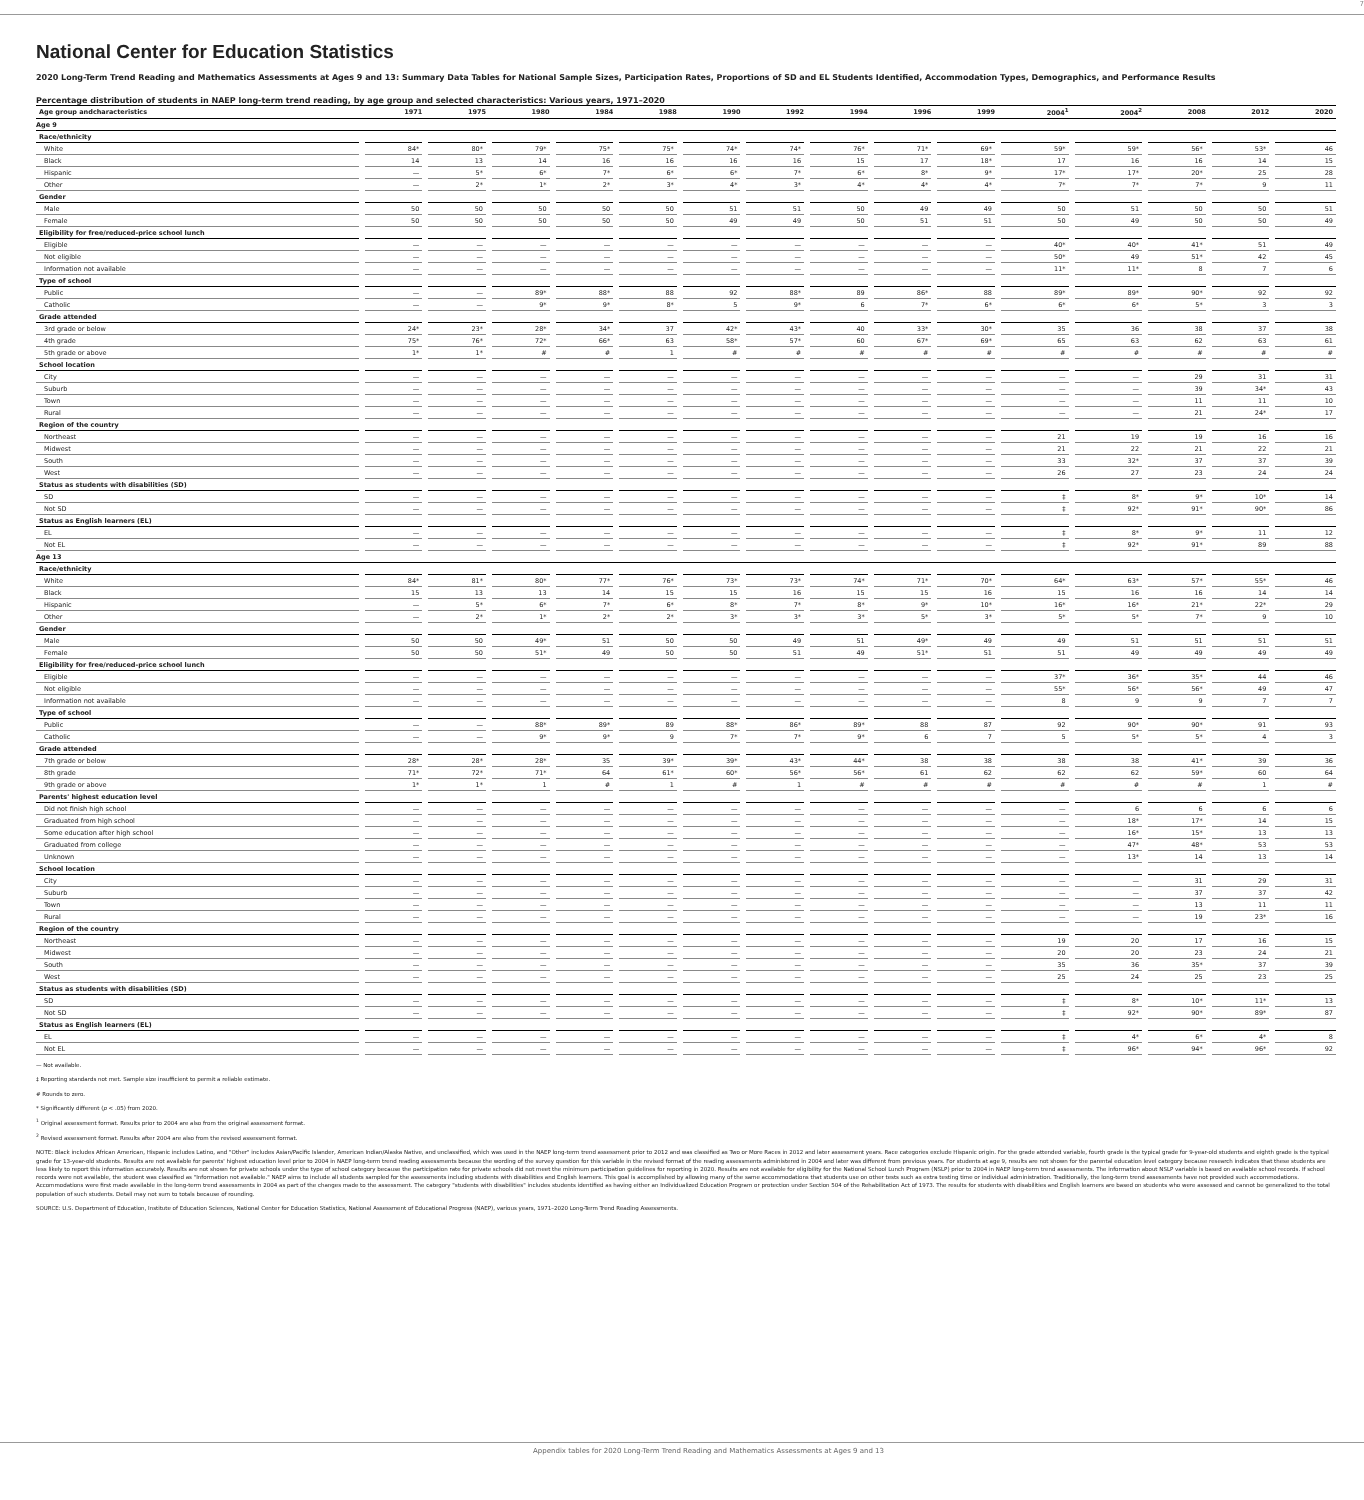7
National Center for Education Statistics
2020 Long-Term Trend Reading and Mathematics Assessments at Ages 9 and 13: Summary Data Tables for National Sample Sizes, Participation Rates, Proportions of SD and EL Students Identified, Accommodation Types, Demographics, and Performance Results
Percentage distribution of students in NAEP long-term trend reading, by age group and selected characteristics: Various years, 1971–2020
| Age group andcharacteristics | 1971 | 1975 | 1980 | 1984 | 1988 | 1990 | 1992 | 1994 | 1996 | 1999 | 2004<sup>1</sup> | 2004<sup>2</sup> | 2008 | 2012 | 2020 |
| --- | --- | --- | --- | --- | --- | --- | --- | --- | --- | --- | --- | --- | --- | --- | --- |
| Age 9 | | | | | | | | | | | | | | | |
| Race/ethnicity | | | | | | | | | | | | | | | |
| White | 84* | 80* | 79* | 75* | 75* | 74* | 74* | 76* | 71* | 69* | 59* | 59* | 56* | 53* | 46 |
| Black | 14 | 13 | 14 | 16 | 16 | 16 | 16 | 15 | 17 | 18* | 17 | 16 | 16 | 14 | 15 |
| Hispanic | — | 5* | 6* | 7* | 6* | 6* | 7* | 6* | 8* | 9* | 17* | 17* | 20* | 25 | 28 |
| Other | — | 2* | 1* | 2* | 3* | 4* | 3* | 4* | 4* | 4* | 7* | 7* | 7* | 9 | 11 |
| Gender | | | | | | | | | | | | | | | |
| Male | 50 | 50 | 50 | 50 | 50 | 51 | 51 | 50 | 49 | 49 | 50 | 51 | 50 | 50 | 51 |
| Female | 50 | 50 | 50 | 50 | 50 | 49 | 49 | 50 | 51 | 51 | 50 | 49 | 50 | 50 | 49 |
| Eligibility for free/reduced-price school lunch | | | | | | | | | | | | | | | |
| Eligible | — | — | — | — | — | — | — | — | — | — | 40* | 40* | 41* | 51 | 49 |
| Not eligible | — | — | — | — | — | — | — | — | — | — | 50* | 49 | 51* | 42 | 45 |
| Information not available | — | — | — | — | — | — | — | — | — | — | 11* | 11* | 8 | 7 | 6 |
| Type of school | | | | | | | | | | | | | | | |
| Public | — | — | 89* | 88* | 88 | 92 | 88* | 89 | 86* | 88 | 89* | 89* | 90* | 92 | 92 |
| Catholic | — | — | 9* | 9* | 8* | 5 | 9* | 6 | 7* | 6* | 6* | 6* | 5* | 3 | 3 |
| Grade attended | | | | | | | | | | | | | | | |
| 3rd grade or below | 24* | 23* | 28* | 34* | 37 | 42* | 43* | 40 | 33* | 30* | 35 | 36 | 38 | 37 | 38 |
| 4th grade | 75* | 76* | 72* | 66* | 63 | 58* | 57* | 60 | 67* | 69* | 65 | 63 | 62 | 63 | 61 |
| 5th grade or above | 1* | 1* | # | # | 1 | # | # | # | # | # | # | # | # | # | # |
| School location | | | | | | | | | | | | | | | |
| City | — | — | — | — | — | — | — | — | — | — | — | — | 29 | 31 | 31 |
| Suburb | — | — | — | — | — | — | — | — | — | — | — | — | 39 | 34* | 43 |
| Town | — | — | — | — | — | — | — | — | — | — | — | — | 11 | 11 | 10 |
| Rural | — | — | — | — | — | — | — | — | — | — | — | — | 21 | 24* | 17 |
| Region of the country | | | | | | | | | | | | | | | |
| Northeast | — | — | — | — | — | — | — | — | — | — | 21 | 19 | 19 | 16 | 16 |
| Midwest | — | — | — | — | — | — | — | — | — | — | 21 | 22 | 21 | 22 | 21 |
| South | — | — | — | — | — | — | — | — | — | — | 33 | 32* | 37 | 37 | 39 |
| West | — | — | — | — | — | — | — | — | — | — | 26 | 27 | 23 | 24 | 24 |
| Status as students with disabilities (SD) | | | | | | | | | | | | | | | |
| SD | — | — | — | — | — | — | — | — | — | — | ‡ | 8* | 9* | 10* | 14 |
| Not SD | — | — | — | — | — | — | — | — | — | — | ‡ | 92* | 91* | 90* | 86 |
| Status as English learners (EL) | | | | | | | | | | | | | | | |
| EL | — | — | — | — | — | — | — | — | — | — | ‡ | 8* | 9* | 11 | 12 |
| Not EL | — | — | — | — | — | — | — | — | — | — | ‡ | 92* | 91* | 89 | 88 |
| Age 13 | | | | | | | | | | | | | | | |
| Race/ethnicity | | | | | | | | | | | | | | | |
| White | 84* | 81* | 80* | 77* | 76* | 73* | 73* | 74* | 71* | 70* | 64* | 63* | 57* | 55* | 46 |
| Black | 15 | 13 | 13 | 14 | 15 | 15 | 16 | 15 | 15 | 16 | 15 | 16 | 16 | 14 | 14 |
| Hispanic | — | 5* | 6* | 7* | 6* | 8* | 7* | 8* | 9* | 10* | 16* | 16* | 21* | 22* | 29 |
| Other | — | 2* | 1* | 2* | 2* | 3* | 3* | 3* | 5* | 3* | 5* | 5* | 7* | 9 | 10 |
| Gender | | | | | | | | | | | | | | | |
| Male | 50 | 50 | 49* | 51 | 50 | 50 | 49 | 51 | 49* | 49 | 49 | 51 | 51 | 51 | 51 |
| Female | 50 | 50 | 51* | 49 | 50 | 50 | 51 | 49 | 51* | 51 | 51 | 49 | 49 | 49 | 49 |
| Eligibility for free/reduced-price school lunch | | | | | | | | | | | | | | | |
| Eligible | — | — | — | — | — | — | — | — | — | — | 37* | 36* | 35* | 44 | 46 |
| Not eligible | — | — | — | — | — | — | — | — | — | — | 55* | 56* | 56* | 49 | 47 |
| Information not available | — | — | — | — | — | — | — | — | — | — | 8 | 9 | 9 | 7 | 7 |
| Type of school | | | | | | | | | | | | | | | |
| Public | — | — | 88* | 89* | 89 | 88* | 86* | 89* | 88 | 87 | 92 | 90* | 90* | 91 | 93 |
| Catholic | — | — | 9* | 9* | 9 | 7* | 7* | 9* | 6 | 7 | 5 | 5* | 5* | 4 | 3 |
| Grade attended | | | | | | | | | | | | | | | |
| 7th grade or below | 28* | 28* | 28* | 35 | 39* | 39* | 43* | 44* | 38 | 38 | 38 | 38 | 41* | 39 | 36 |
| 8th grade | 71* | 72* | 71* | 64 | 61* | 60* | 56* | 56* | 61 | 62 | 62 | 62 | 59* | 60 | 64 |
| 9th grade or above | 1* | 1* | 1 | # | 1 | # | 1 | # | # | # | # | # | # | 1 | # |
| Parents' highest education level | | | | | | | | | | | | | | | |
| Did not finish high school | — | — | — | — | — | — | — | — | — | — | — | 6 | 6 | 6 | 6 |
| Graduated from high school | — | — | — | — | — | — | — | — | — | — | — | 18* | 17* | 14 | 15 |
| Some education after high school | — | — | — | — | — | — | — | — | — | — | — | 16* | 15* | 13 | 13 |
| Graduated from college | — | — | — | — | — | — | — | — | — | — | — | 47* | 48* | 53 | 53 |
| Unknown | — | — | — | — | — | — | — | — | — | — | — | 13* | 14 | 13 | 14 |
| School location | | | | | | | | | | | | | | | |
| City | — | — | — | — | — | — | — | — | — | — | — | — | 31 | 29 | 31 |
| Suburb | — | — | — | — | — | — | — | — | — | — | — | — | 37 | 37 | 42 |
| Town | — | — | — | — | — | — | — | — | — | — | — | — | 13 | 11 | 11 |
| Rural | — | — | — | — | — | — | — | — | — | — | — | — | 19 | 23* | 16 |
| Region of the country | | | | | | | | | | | | | | | |
| Northeast | — | — | — | — | — | — | — | — | — | — | 19 | 20 | 17 | 16 | 15 |
| Midwest | — | — | — | — | — | — | — | — | — | — | 20 | 20 | 23 | 24 | 21 |
| South | — | — | — | — | — | — | — | — | — | — | 35 | 36 | 35* | 37 | 39 |
| West | — | — | — | — | — | — | — | — | — | — | 25 | 24 | 25 | 23 | 25 |
| Status as students with disabilities (SD) | | | | | | | | | | | | | | | |
| SD | — | — | — | — | — | — | — | — | — | — | ‡ | 8* | 10* | 11* | 13 |
| Not SD | — | — | — | — | — | — | — | — | — | — | ‡ | 92* | 90* | 89* | 87 |
| Status as English learners (EL) | | | | | | | | | | | | | | | |
| EL | — | — | — | — | — | — | — | — | — | — | ‡ | 4* | 6* | 4* | 8 |
| Not EL | — | — | — | — | — | — | — | — | — | — | ‡ | 96* | 94* | 96* | 92 |
— Not available.
‡ Reporting standards not met. Sample size insufficient to permit a reliable estimate.
# Rounds to zero.
* Significantly different (p < .05) from 2020.
<sup>1</sup> Original assessment format. Results prior to 2004 are also from the original assessment format.
<sup>2</sup> Revised assessment format. Results after 2004 are also from the revised assessment format.
NOTE: Black includes African American, Hispanic includes Latino, and "Other" includes Asian/Pacific Islander, American Indian/Alaska Native, and unclassified, which was used in the NAEP long-term trend assessment prior to 2012 and was classified as Two or More Races in 2012 and later assessment years. Race categories exclude Hispanic origin. For the grade attended variable, fourth grade is the typical grade for 9-year-old students and eighth grade is the typical grade for 13-year-old students. Results are not available for parents' highest education level prior to 2004 in NAEP long-term trend reading assessments because the wording of the survey question for this variable in the revised format of the reading assessments administered in 2004 and later was different from previous years. For students at age 9, results are not shown for the parental education level category because research indicates that these students are less likely to report this information accurately. Results are not shown for private schools under the type of school category because the participation rate for private schools did not meet the minimum participation guidelines for reporting in 2020. Results are not available for eligibility for the National School Lunch Program (NSLP) prior to 2004 in NAEP long-term trend assessments. The information about NSLP variable is based on available school records. If school records were not available, the student was classified as "Information not available." NAEP aims to include all students sampled for the assessments including students with disabilities and English learners. This goal is accomplished by allowing many of the same accommodations that students use on other tests such as extra testing time or individual administration. Traditionally, the long-term trend assessments have not provided such accommodations. Accommodations were first made available in the long-term trend assessments in 2004 as part of the changes made to the assessment. The category "students with disabilities" includes students identified as having either an Individualized Education Program or protection under Section 504 of the Rehabilitation Act of 1973. The results for students with disabilities and English learners are based on students who were assessed and cannot be generalized to the total population of such students. Detail may not sum to totals because of rounding.
SOURCE: U.S. Department of Education, Institute of Education Sciences, National Center for Education Statistics, National Assessment of Educational Progress (NAEP), various years, 1971–2020 Long-Term Trend Reading Assessments.
Appendix tables for 2020 Long-Term Trend Reading and Mathematics Assessments at Ages 9 and 13